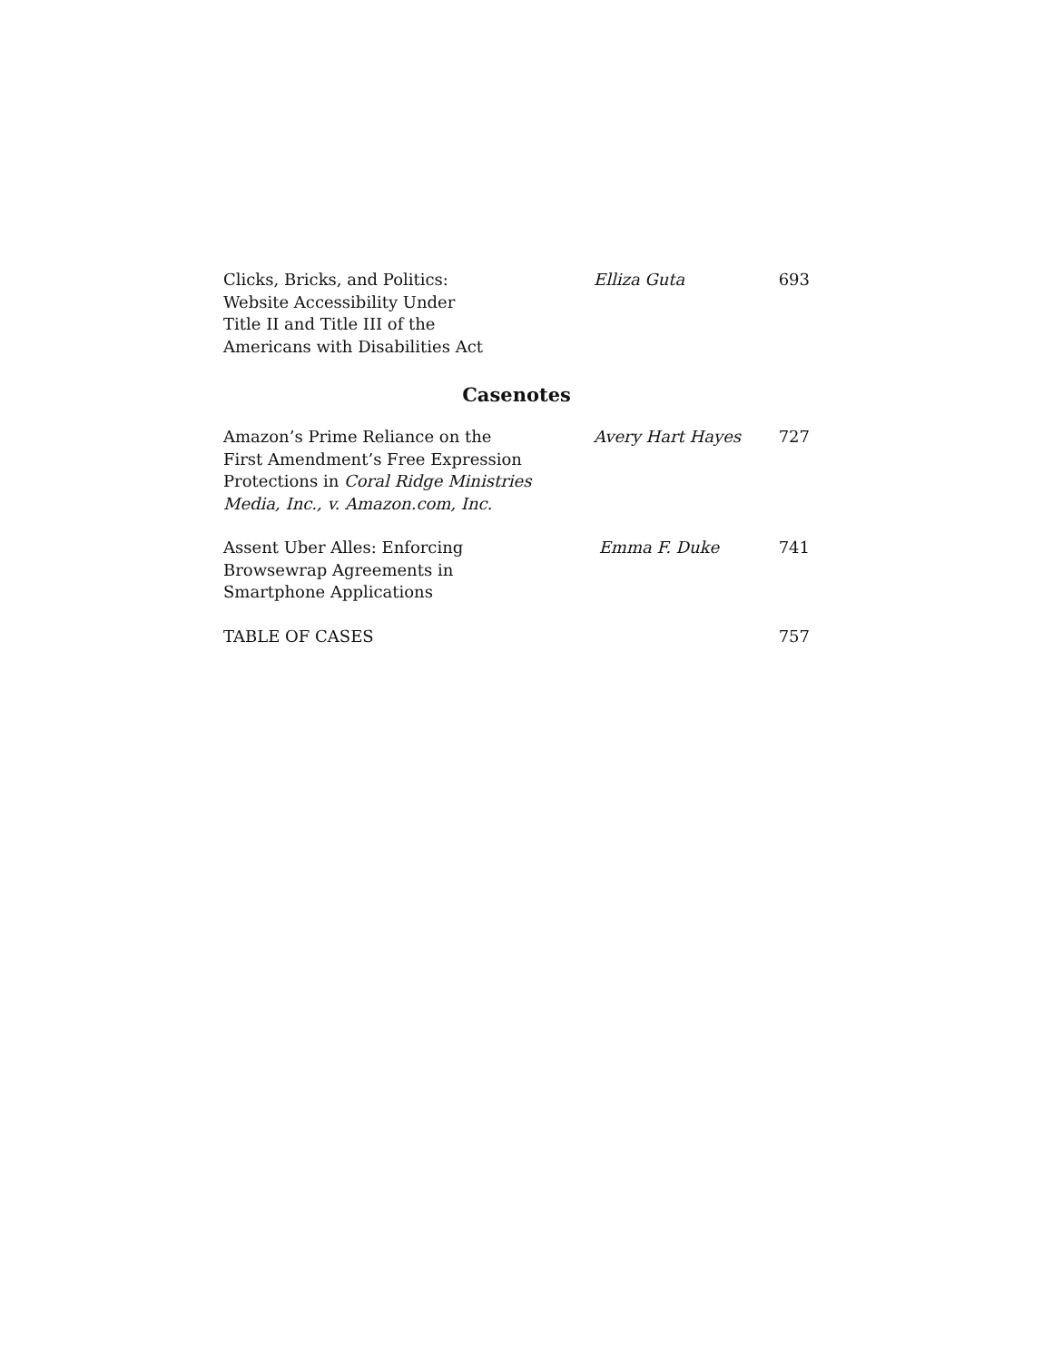Clicks, Bricks, and Politics:
Website Accessibility Under
Title II and Title III of the
Americans with Disabilities Act
Elliza Guta 693
Casenotes
Amazon’s Prime Reliance on the
First Amendment’s Free Expression
Protections in Coral Ridge Ministries
Media, Inc., v. Amazon.com, Inc.
Avery Hart Hayes 727
Assent Uber Alles: Enforcing
Browsewrap Agreements in
Smartphone Applications
Emma F. Duke 741
TABLE OF CASES 757